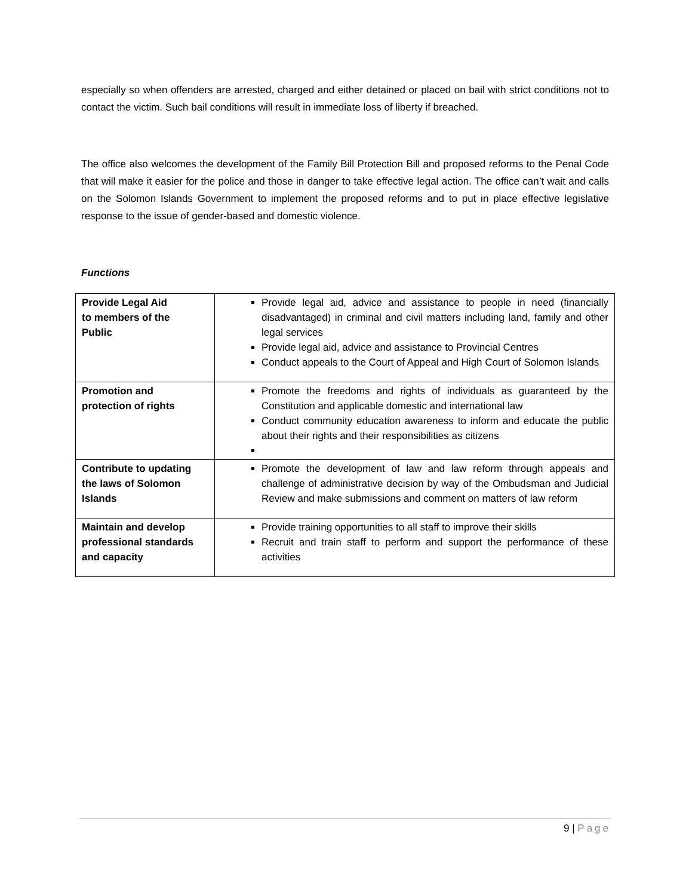especially so when offenders are arrested, charged and either detained or placed on bail with strict conditions not to contact the victim. Such bail conditions will result in immediate loss of liberty if breached.
The office also welcomes the development of the Family Bill Protection Bill and proposed reforms to the Penal Code that will make it easier for the police and those in danger to take effective legal action. The office can’t wait and calls on the Solomon Islands Government to implement the proposed reforms and to put in place effective legislative response to the issue of gender-based and domestic violence.
Functions
| Provide Legal Aid to members of the Public | Provide legal aid, advice and assistance to people in need (financially disadvantaged) in criminal and civil matters including land, family and other legal services Provide legal aid, advice and assistance to Provincial Centres Conduct appeals to the Court of Appeal and High Court of Solomon Islands |
| Promotion and protection of rights | Promote the freedoms and rights of individuals as guaranteed by the Constitution and applicable domestic and international law Conduct community education awareness to inform and educate the public about their rights and their responsibilities as citizens |
| Contribute to updating the laws of Solomon Islands | Promote the development of law and law reform through appeals and challenge of administrative decision by way of the Ombudsman and Judicial Review and make submissions and comment on matters of law reform |
| Maintain and develop professional standards and capacity | Provide training opportunities to all staff to improve their skills Recruit and train staff to perform and support the performance of these activities |
9 | Page